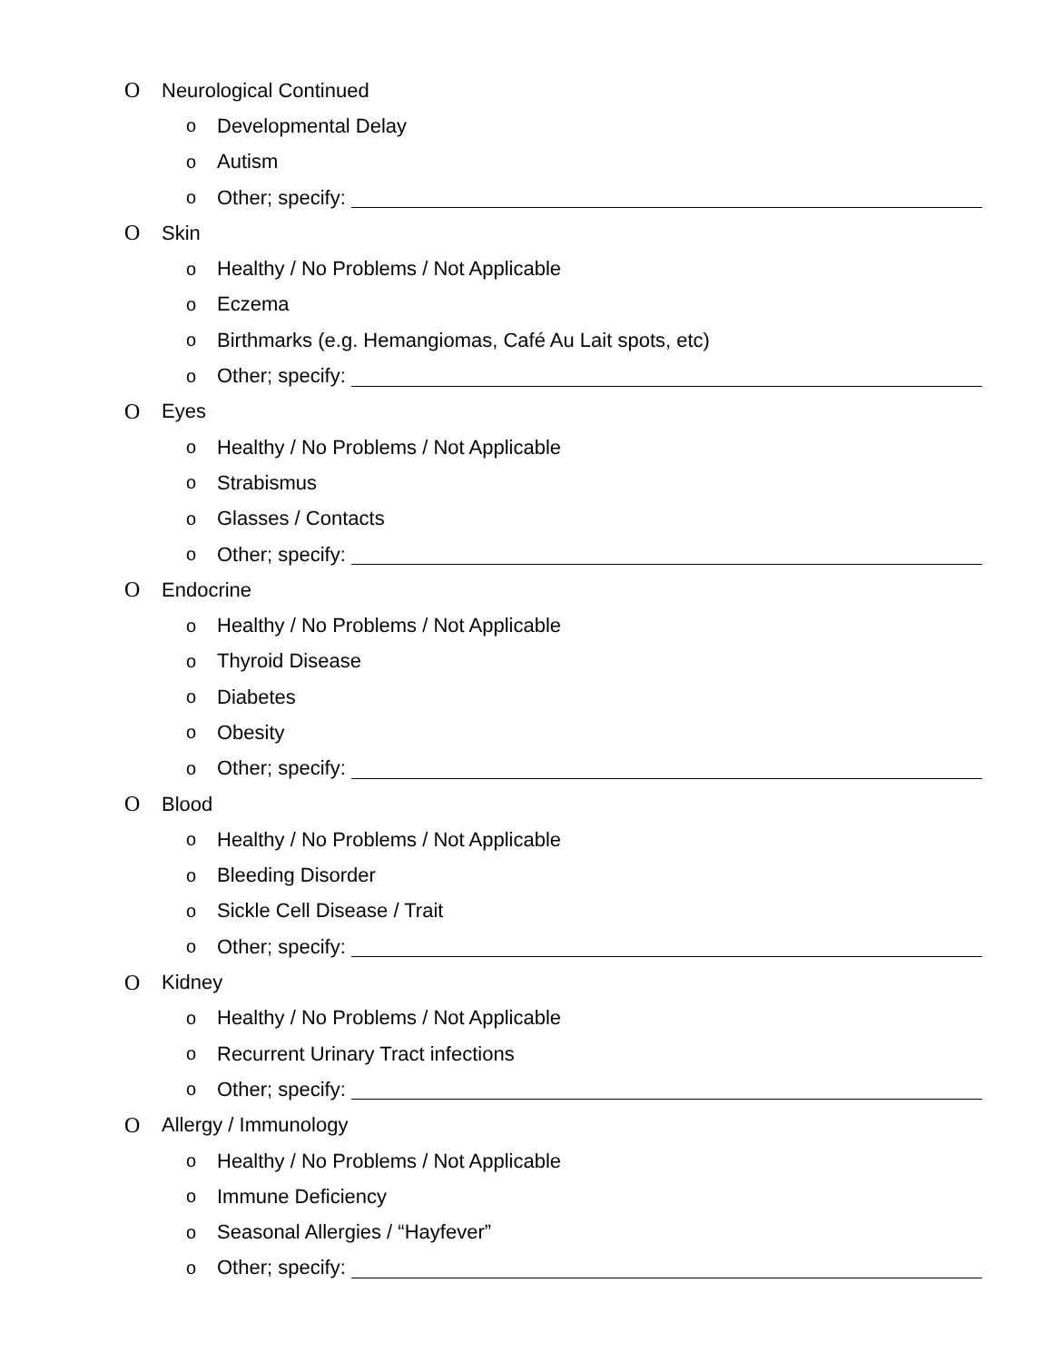O Neurological Continued
o Developmental Delay
o Autism
o Other; specify:
O Skin
o Healthy / No Problems / Not Applicable
o Eczema
o Birthmarks (e.g. Hemangiomas, Café Au Lait spots, etc)
o Other; specify:
O Eyes
o Healthy / No Problems / Not Applicable
o Strabismus
o Glasses / Contacts
o Other; specify:
O Endocrine
o Healthy / No Problems / Not Applicable
o Thyroid Disease
o Diabetes
o Obesity
o Other; specify:
O Blood
o Healthy / No Problems / Not Applicable
o Bleeding Disorder
o Sickle Cell Disease / Trait
o Other; specify:
O Kidney
o Healthy / No Problems / Not Applicable
o Recurrent Urinary Tract infections
o Other; specify:
O Allergy / Immunology
o Healthy / No Problems / Not Applicable
o Immune Deficiency
o Seasonal Allergies / “Hayfever”
o Other; specify: